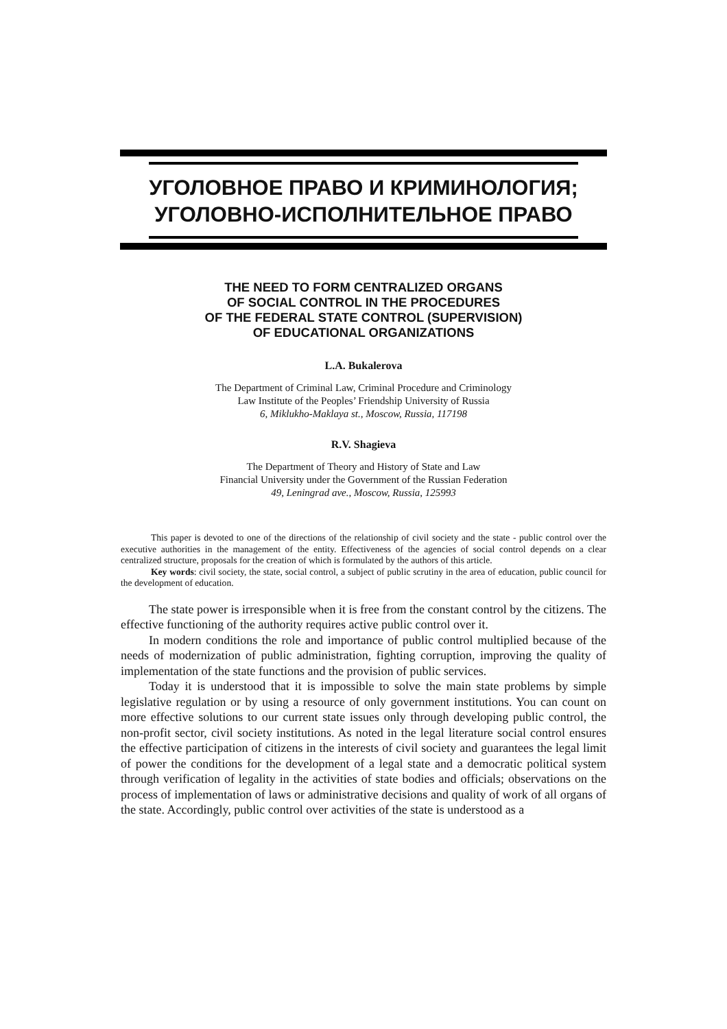УГОЛОВНОЕ ПРАВО И КРИМИНОЛОГИЯ;
УГОЛОВНО-ИСПОЛНИТЕЛЬНОЕ ПРАВО
THE NEED TO FORM CENTRALIZED ORGANS
OF SOCIAL CONTROL IN THE PROCEDURES
OF THE FEDERAL STATE CONTROL (SUPERVISION)
OF EDUCATIONAL ORGANIZATIONS
L.A. Bukalerova
The Department of Criminal Law, Criminal Procedure and Criminology
Law Institute of the Peoples’ Friendship University of Russia
6, Miklukho-Maklaya st., Moscow, Russia, 117198
R.V. Shagieva
The Department of Theory and History of State and Law
Financial University under the Government of the Russian Federation
49, Leningrad ave., Moscow, Russia, 125993
This paper is devoted to one of the directions of the relationship of civil society and the state - public control over the executive authorities in the management of the entity. Effectiveness of the agencies of social control depends on a clear centralized structure, proposals for the creation of which is formulated by the authors of this article.
Key words: civil society, the state, social control, a subject of public scrutiny in the area of education, public council for the development of education.
The state power is irresponsible when it is free from the constant control by the citizens. The effective functioning of the authority requires active public control over it.
In modern conditions the role and importance of public control multiplied because of the needs of modernization of public administration, fighting corruption, improving the quality of implementation of the state functions and the provision of public services.
Today it is understood that it is impossible to solve the main state problems by simple legislative regulation or by using a resource of only government institutions. You can count on more effective solutions to our current state issues only through developing public control, the non-profit sector, civil society institutions. As noted in the legal literature social control ensures the effective participation of citizens in the interests of civil society and guarantees the legal limit of power the conditions for the development of a legal state and a democratic political system through verification of legality in the activities of state bodies and officials; observations on the process of implementation of laws or administrative decisions and quality of work of all organs of the state. Accordingly, public control over activities of the state is understood as a